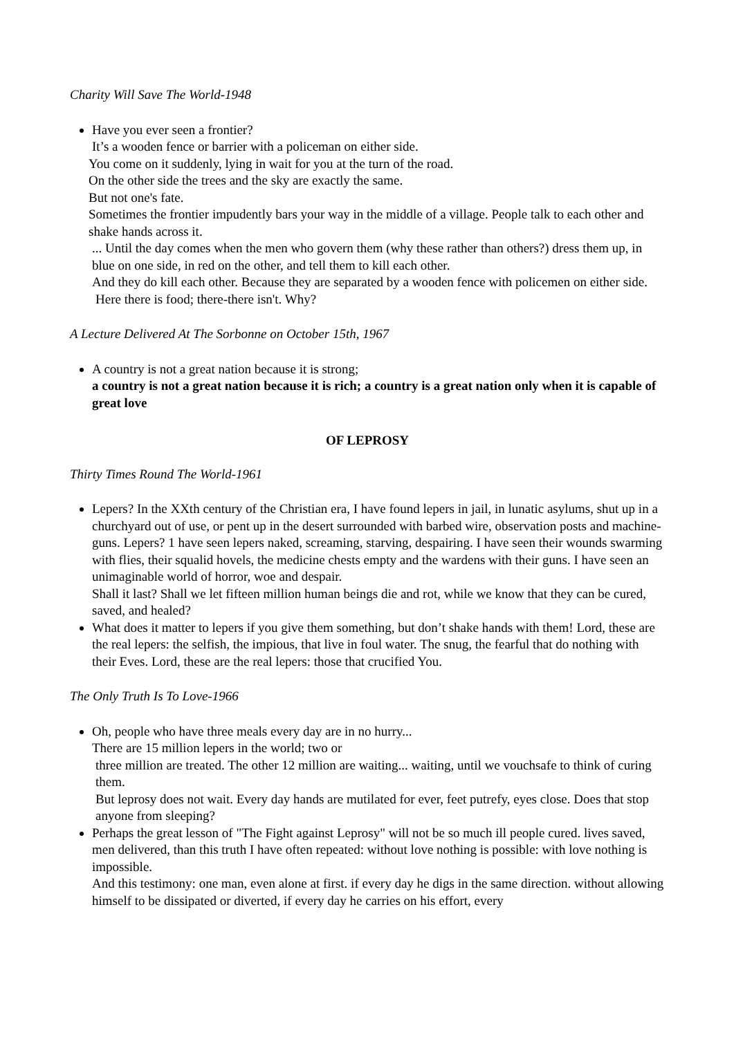Charity Will Save The World-1948
Have you ever seen a frontier?
It’s a wooden fence or barrier with a policeman on either side.
You come on it suddenly, lying in wait for you at the turn of the road.
On the other side the trees and the sky are exactly the same.
But not one's fate.
Sometimes the frontier impudently bars your way in the middle of a village. People talk to each other and shake hands across it.
... Until the day comes when the men who govern them (why these rather than others?) dress them up, in blue on one side, in red on the other, and tell them to kill each other.
And they do kill each other. Because they are separated by a wooden fence with policemen on either side.
Here there is food; there-there isn't. Why?
A Lecture Delivered At The Sorbonne on October 15th, 1967
A country is not a great nation because it is strong;
a country is not a great nation because it is rich; a country is a great nation only when it is capable of great love
OF LEPROSY
Thirty Times Round The World-1961
Lepers? In the XXth century of the Christian era, I have found lepers in jail, in lunatic asylums, shut up in a churchyard out of use, or pent up in the desert surrounded with barbed wire, observation posts and machine-guns. Lepers? 1 have seen lepers naked, screaming, starving, despairing. I have seen their wounds swarming with flies, their squalid hovels, the medicine chests empty and the wardens with their guns. I have seen an unimaginable world of horror, woe and despair.
Shall it last? Shall we let fifteen million human beings die and rot, while we know that they can be cured, saved, and healed?
What does it matter to lepers if you give them something, but don’t shake hands with them! Lord, these are the real lepers: the selfish, the impious, that live in foul water. The snug, the fearful that do nothing with their Eves. Lord, these are the real lepers: those that crucified You.
The Only Truth Is To Love-1966
Oh, people who have three meals every day are in no hurry...
There are 15 million lepers in the world; two or
three million are treated. The other 12 million are waiting... waiting, until we vouchsafe to think of curing them.
But leprosy does not wait. Every day hands are mutilated for ever, feet putrefy, eyes close. Does that stop anyone from sleeping?
Perhaps the great lesson of "The Fight against Leprosy" will not be so much ill people cured. lives saved, men delivered, than this truth I have often repeated: without love nothing is possible: with love nothing is impossible.
And this testimony: one man, even alone at first. if every day he digs in the same direction. without allowing himself to be dissipated or diverted, if every day he carries on his effort, every